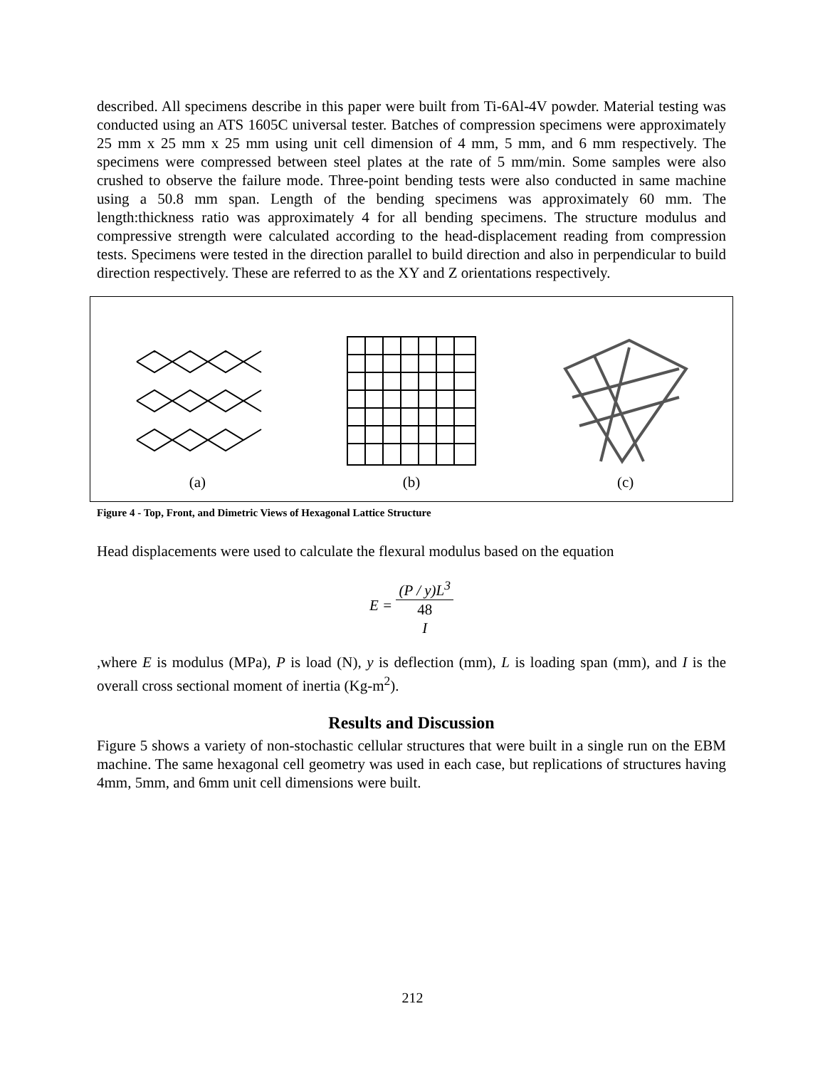described. All specimens describe in this paper were built from Ti-6Al-4V powder. Material testing was conducted using an ATS 1605C universal tester. Batches of compression specimens were approximately 25 mm x 25 mm x 25 mm using unit cell dimension of 4 mm, 5 mm, and 6 mm respectively. The specimens were compressed between steel plates at the rate of 5 mm/min. Some samples were also crushed to observe the failure mode. Three-point bending tests were also conducted in same machine using a 50.8 mm span. Length of the bending specimens was approximately 60 mm. The length:thickness ratio was approximately 4 for all bending specimens. The structure modulus and compressive strength were calculated according to the head-displacement reading from compression tests. Specimens were tested in the direction parallel to build direction and also in perpendicular to build direction respectively. These are referred to as the XY and Z orientations respectively.
(a)
(b)
(c)
Figure 4 - Top, Front, and Dimetric Views of Hexagonal Lattice Structure
Head displacements were used to calculate the flexural modulus based on the equation
E = (P / y)L<sup>3</sup> 48
I
,where E is modulus (MPa), P is load (N), y is deflection (mm), L is loading span (mm), and I is the overall cross sectional moment of inertia (Kg-m<sup>2</sup>).
Results and Discussion
Figure 5 shows a variety of non-stochastic cellular structures that were built in a single run on the EBM machine. The same hexagonal cell geometry was used in each case, but replications of structures having 4mm, 5mm, and 6mm unit cell dimensions were built.
212